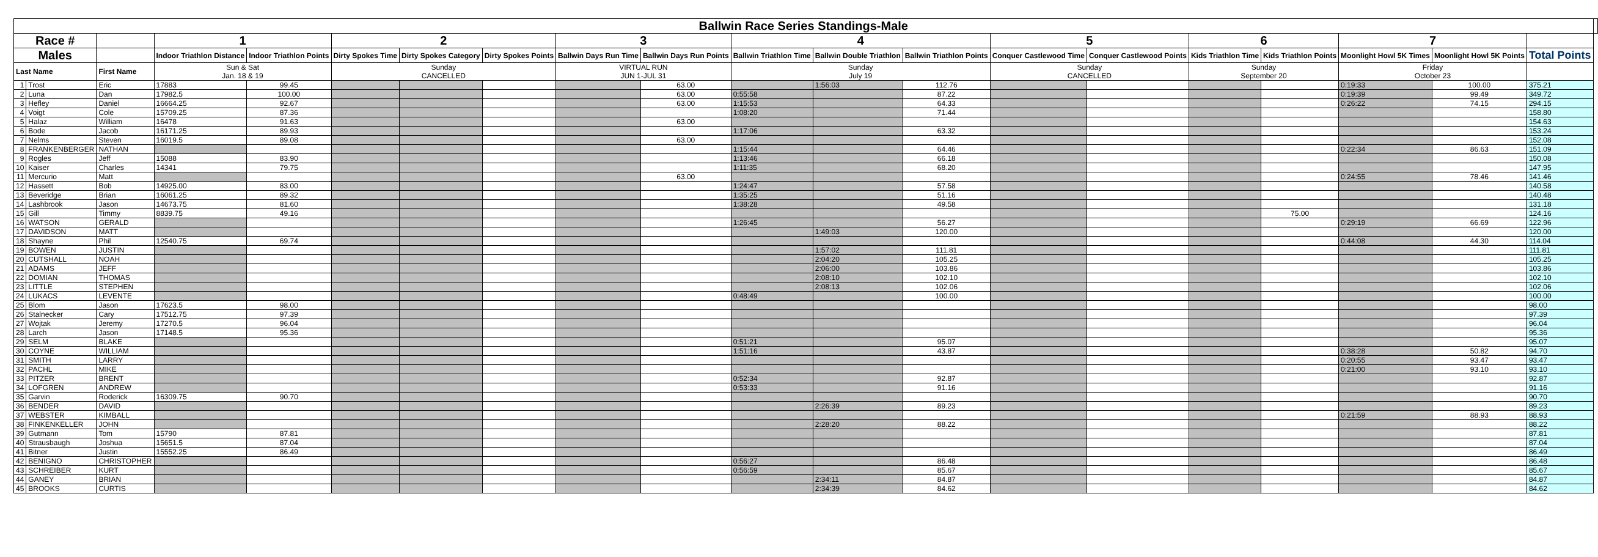| Ballwin Race Series Standings-Male | | | | | | | | | | | | | | | | | | | | |
| Race # | | | 1 | | 2 | | | 3 | | 4 | | | 5 | | 6 | | 7 | | | |
| Males | | | Indoor Triathlon Distance | Indoor Triathlon Points | Dirty Spokes Time | Dirty Spokes Category | Dirty Spokes Points | Ballwin Days Run Time | Ballwin Days Run Points | Ballwin Triathlon Time | Ballwin Double Triathlon | Ballwin Triathlon Points | Conquer Castlewood Time | Conquer Castlewood Points | Kids Triathlon Time | Kids Triathlon Points | Moonlight Howl 5K Times | Moonlight Howl 5K Points | Total Points | |
| Last Name | | First Name | Sun & Sat Jan. 18 & 19 | | Sunday CANCELLED | | | VIRTUAL RUN JUN 1-JUL 31 | | Sunday July 19 | | | Sunday CANCELLED | | Sunday September 20 | | Friday October 23 | | | |
| 1 | Trost | Eric | 17883 | 99.45 | | | | | 63.00 | | 1:56:03 | 112.76 | | | | | 0:19:33 | 100.00 | 375.21 | |
| 2 | Luna | Dan | 17982.5 | 100.00 | | | | | 63.00 | 0:55:58 | | 87.22 | | | | | 0:19:39 | 99.49 | 349.72 | |
| 3 | Hefley | Daniel | 16664.25 | 92.67 | | | | | 63.00 | 1:15:53 | | 64.33 | | | | | 0:26:22 | 74.15 | 294.15 | |
| 4 | Voigt | Cole | 15709.25 | 87.36 | | | | | | 1:08:20 | | 71.44 | | | | | | | 158.80 | |
| 5 | Halaz | William | 16478 | 91.63 | | | | | 63.00 | | | | | | | | | | 154.63 | |
| 6 | Bode | Jacob | 16171.25 | 89.93 | | | | | | 1:17:06 | | 63.32 | | | | | | | 153.24 | |
| 7 | Nelms | Steven | 16019.5 | 89.08 | | | | | 63.00 | | | | | | | | | | 152.08 | |
| 8 | FRANKENBERGER | NATHAN | | | | | | | | 1:15:44 | | 64.46 | | | | | 0:22:34 | 86.63 | 151.09 | |
| 9 | Rogles | Jeff | 15088 | 83.90 | | | | | | 1:13:46 | | 66.18 | | | | | | | 150.08 | |
| 10 | Kaiser | Charles | 14341 | 79.75 | | | | | | 1:11:35 | | 68.20 | | | | | | | 147.95 | |
| 11 | Mercurio | Matt | | | | | | | 63.00 | | | | | | | | 0:24:55 | 78.46 | 141.46 | |
| 12 | Hassett | Bob | 14925.00 | 83.00 | | | | | | 1:24:47 | | 57.58 | | | | | | | 140.58 | |
| 13 | Beveridge | Brian | 16061.25 | 89.32 | | | | | | 1:35:25 | | 51.16 | | | | | | | 140.48 | |
| 14 | Lashbrook | Jason | 14673.75 | 81.60 | | | | | | 1:38:28 | | 49.58 | | | | | | | 131.18 | |
| 15 | Gill | Timmy | 8839.75 | 49.16 | | | | | | | | | | | | 75.00 | | | 124.16 | |
| 16 | WATSON | GERALD | | | | | | | | 1:26:45 | | 56.27 | | | | | 0:29:19 | 66.69 | 122.96 | |
| 17 | DAVIDSON | MATT | | | | | | | | | 1:49:03 | 120.00 | | | | | | | 120.00 | |
| 18 | Shayne | Phil | 12540.75 | 69.74 | | | | | | | | | | | | | 0:44:08 | 44.30 | 114.04 | |
| 19 | BOWEN | JUSTIN | | | | | | | | | 1:57:02 | 111.81 | | | | | | | 111.81 | |
| 20 | CUTSHALL | NOAH | | | | | | | | | 2:04:20 | 105.25 | | | | | | | 105.25 | |
| 21 | ADAMS | JEFF | | | | | | | | | 2:06:00 | 103.86 | | | | | | | 103.86 | |
| 22 | DOMIAN | THOMAS | | | | | | | | | 2:08:10 | 102.10 | | | | | | | 102.10 | |
| 23 | LITTLE | STEPHEN | | | | | | | | | 2:08:13 | 102.06 | | | | | | | 102.06 | |
| 24 | LUKACS | LEVENTE | | | | | | | | 0:48:49 | | 100.00 | | | | | | | 100.00 | |
| 25 | Blom | Jason | 17623.5 | 98.00 | | | | | | | | | | | | | | | 98.00 | |
| 26 | Stalnecker | Cary | 17512.75 | 97.39 | | | | | | | | | | | | | | | 97.39 | |
| 27 | Wojtak | Jeremy | 17270.5 | 96.04 | | | | | | | | | | | | | | | 96.04 | |
| 28 | Larch | Jason | 17148.5 | 95.36 | | | | | | | | | | | | | | | 95.36 | |
| 29 | SELM | BLAKE | | | | | | | | 0:51:21 | | 95.07 | | | | | | | 95.07 | |
| 30 | COYNE | WILLIAM | | | | | | | | 1:51:16 | | 43.87 | | | | | 0:38:28 | 50.82 | 94.70 | |
| 31 | SMITH | LARRY | | | | | | | | | | | | | | | 0:20:55 | 93.47 | 93.47 | |
| 32 | PACHL | MIKE | | | | | | | | | | | | | | | 0:21:00 | 93.10 | 93.10 | |
| 33 | PITZER | BRENT | | | | | | | | 0:52:34 | | 92.87 | | | | | | | 92.87 | |
| 34 | LOFGREN | ANDREW | | | | | | | | 0:53:33 | | 91.16 | | | | | | | 91.16 | |
| 35 | Garvin | Roderick | 16309.75 | 90.70 | | | | | | | | | | | | | | | 90.70 | |
| 36 | BENDER | DAVID | | | | | | | | | 2:26:39 | 89.23 | | | | | | | 89.23 | |
| 37 | WEBSTER | KIMBALL | | | | | | | | | | | | | | | 0:21:59 | 88.93 | 88.93 | |
| 38 | FINKENKELLER | JOHN | | | | | | | | | 2:28:20 | 88.22 | | | | | | | 88.22 | |
| 39 | Gutmann | Tom | 15790 | 87.81 | | | | | | | | | | | | | | | 87.81 | |
| 40 | Strausbaugh | Joshua | 15651.5 | 87.04 | | | | | | | | | | | | | | | 87.04 | |
| 41 | Bitner | Justin | 15552.25 | 86.49 | | | | | | | | | | | | | | | 86.49 | |
| 42 | BENIGNO | CHRISTOPHER | | | | | | | | 0:56:27 | | 86.48 | | | | | | | 86.48 | |
| 43 | SCHREIBER | KURT | | | | | | | | 0:56:59 | | 85.67 | | | | | | | 85.67 | |
| 44 | GANEY | BRIAN | | | | | | | | | 2:34:11 | 84.87 | | | | | | | 84.87 | |
| 45 | BROOKS | CURTIS | | | | | | | | | 2:34:39 | 84.62 | | | | | | | 84.62 | |